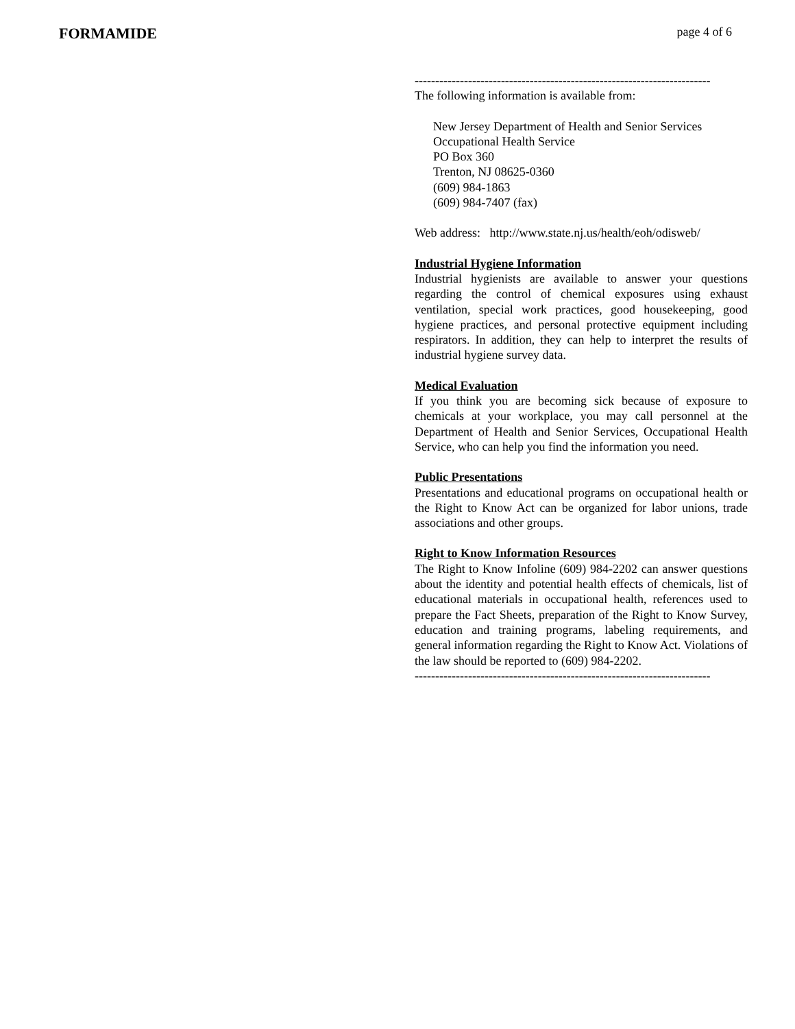FORMAMIDE page 4 of 6
------------------------------------------------------------------------
The following information is available from:
New Jersey Department of Health and Senior Services
Occupational Health Service
PO Box 360
Trenton, NJ 08625-0360
(609) 984-1863
(609) 984-7407 (fax)
Web address: http://www.state.nj.us/health/eoh/odisweb/
Industrial Hygiene Information
Industrial hygienists are available to answer your questions regarding the control of chemical exposures using exhaust ventilation, special work practices, good housekeeping, good hygiene practices, and personal protective equipment including respirators. In addition, they can help to interpret the results of industrial hygiene survey data.
Medical Evaluation
If you think you are becoming sick because of exposure to chemicals at your workplace, you may call personnel at the Department of Health and Senior Services, Occupational Health Service, who can help you find the information you need.
Public Presentations
Presentations and educational programs on occupational health or the Right to Know Act can be organized for labor unions, trade associations and other groups.
Right to Know Information Resources
The Right to Know Infoline (609) 984-2202 can answer questions about the identity and potential health effects of chemicals, list of educational materials in occupational health, references used to prepare the Fact Sheets, preparation of the Right to Know Survey, education and training programs, labeling requirements, and general information regarding the Right to Know Act. Violations of the law should be reported to (609) 984-2202.
------------------------------------------------------------------------